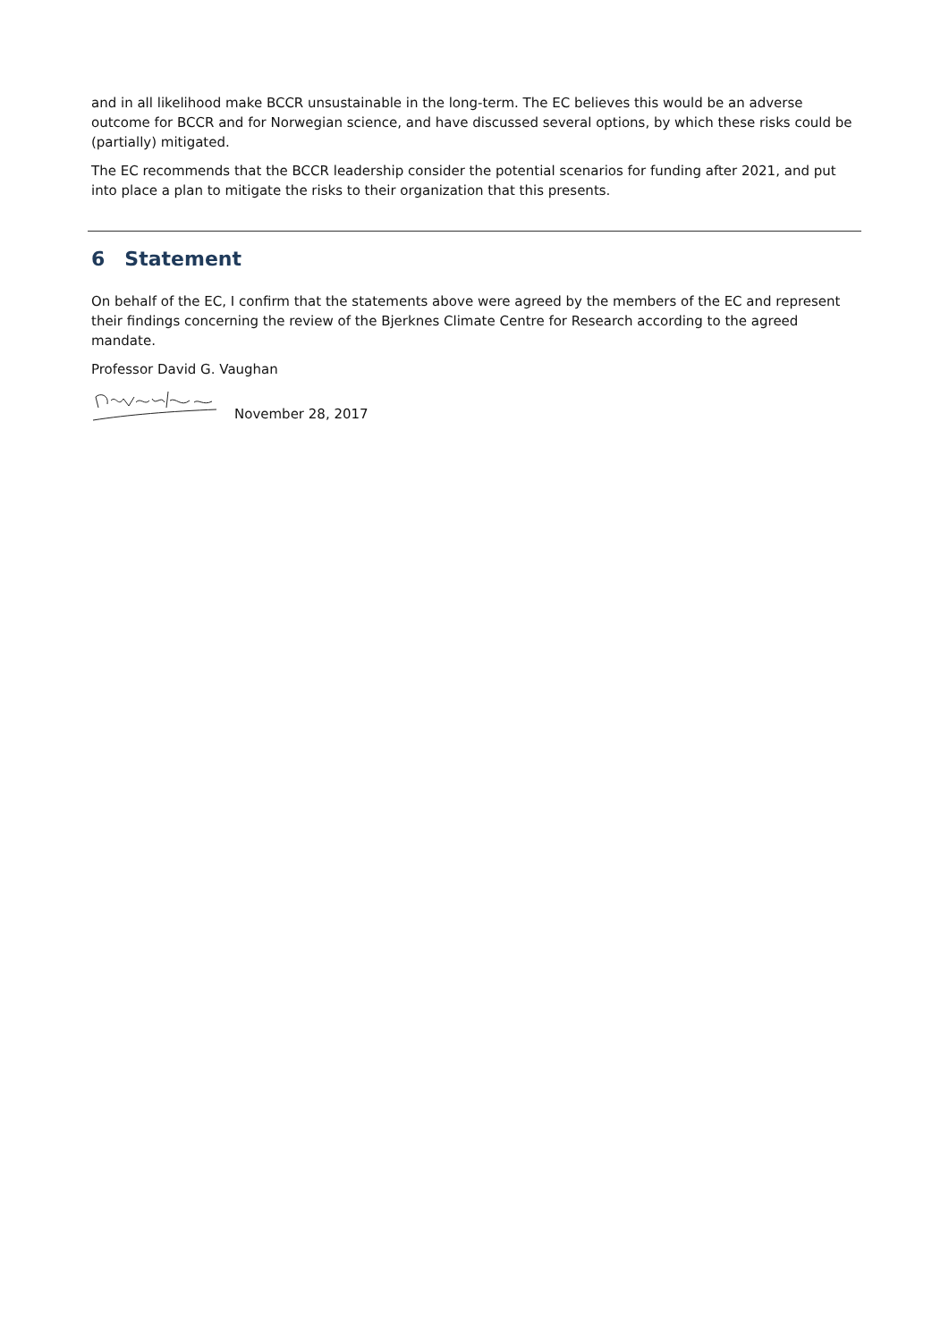and in all likelihood make BCCR unsustainable in the long-term. The EC believes this would be an adverse outcome for BCCR and for Norwegian science, and have discussed several options, by which these risks could be (partially) mitigated.
The EC recommends that the BCCR leadership consider the potential scenarios for funding after 2021, and put into place a plan to mitigate the risks to their organization that this presents.
6 Statement
On behalf of the EC, I confirm that the statements above were agreed by the members of the EC and represent their findings concerning the review of the Bjerknes Climate Centre for Research according to the agreed mandate.
Professor David G. Vaughan
November 28, 2017